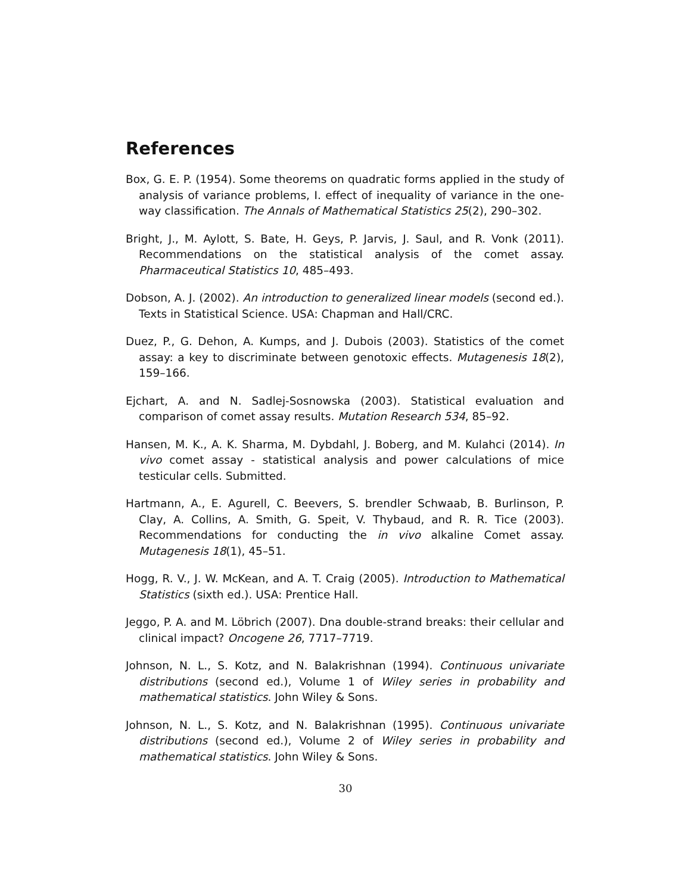References
Box, G. E. P. (1954). Some theorems on quadratic forms applied in the study of analysis of variance problems, I. effect of inequality of variance in the one-way classification. The Annals of Mathematical Statistics 25(2), 290–302.
Bright, J., M. Aylott, S. Bate, H. Geys, P. Jarvis, J. Saul, and R. Vonk (2011). Recommendations on the statistical analysis of the comet assay. Pharmaceutical Statistics 10, 485–493.
Dobson, A. J. (2002). An introduction to generalized linear models (second ed.). Texts in Statistical Science. USA: Chapman and Hall/CRC.
Duez, P., G. Dehon, A. Kumps, and J. Dubois (2003). Statistics of the comet assay: a key to discriminate between genotoxic effects. Mutagenesis 18(2), 159–166.
Ejchart, A. and N. Sadlej-Sosnowska (2003). Statistical evaluation and comparison of comet assay results. Mutation Research 534, 85–92.
Hansen, M. K., A. K. Sharma, M. Dybdahl, J. Boberg, and M. Kulahci (2014). In vivo comet assay - statistical analysis and power calculations of mice testicular cells. Submitted.
Hartmann, A., E. Agurell, C. Beevers, S. brendler Schwaab, B. Burlinson, P. Clay, A. Collins, A. Smith, G. Speit, V. Thybaud, and R. R. Tice (2003). Recommendations for conducting the in vivo alkaline Comet assay. Mutagenesis 18(1), 45–51.
Hogg, R. V., J. W. McKean, and A. T. Craig (2005). Introduction to Mathematical Statistics (sixth ed.). USA: Prentice Hall.
Jeggo, P. A. and M. Löbrich (2007). Dna double-strand breaks: their cellular and clinical impact? Oncogene 26, 7717–7719.
Johnson, N. L., S. Kotz, and N. Balakrishnan (1994). Continuous univariate distributions (second ed.), Volume 1 of Wiley series in probability and mathematical statistics. John Wiley & Sons.
Johnson, N. L., S. Kotz, and N. Balakrishnan (1995). Continuous univariate distributions (second ed.), Volume 2 of Wiley series in probability and mathematical statistics. John Wiley & Sons.
30